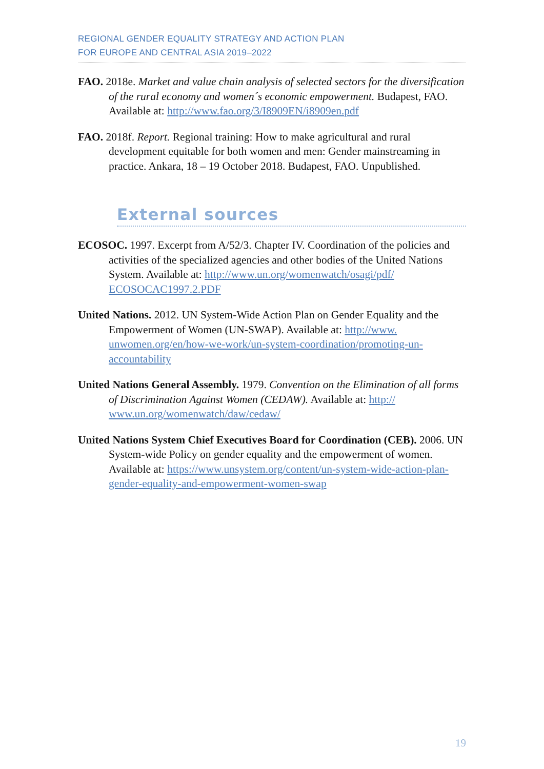REGIONAL GENDER EQUALITY STRATEGY AND ACTION PLAN
FOR EUROPE AND CENTRAL ASIA 2019–2022
FAO. 2018e. Market and value chain analysis of selected sectors for the diversification of the rural economy and women´s economic empowerment. Budapest, FAO. Available at: http://www.fao.org/3/I8909EN/i8909en.pdf
FAO. 2018f. Report. Regional training: How to make agricultural and rural development equitable for both women and men: Gender mainstreaming in practice. Ankara, 18 – 19 October 2018. Budapest, FAO. Unpublished.
External sources
ECOSOC. 1997. Excerpt from A/52/3. Chapter IV. Coordination of the policies and activities of the specialized agencies and other bodies of the United Nations System. Available at: http://www.un.org/womenwatch/osagi/pdf/ ECOSOCAC1997.2.PDF
United Nations. 2012. UN System-Wide Action Plan on Gender Equality and the Empowerment of Women (UN-SWAP). Available at: http://www. unwomen.org/en/how-we-work/un-system-coordination/promoting-un-accountability
United Nations General Assembly. 1979. Convention on the Elimination of all forms of Discrimination Against Women (CEDAW). Available at: http:// www.un.org/womenwatch/daw/cedaw/
United Nations System Chief Executives Board for Coordination (CEB). 2006. UN System-wide Policy on gender equality and the empowerment of women. Available at: https://www.unsystem.org/content/un-system-wide-action-plan-gender-equality-and-empowerment-women-swap
19